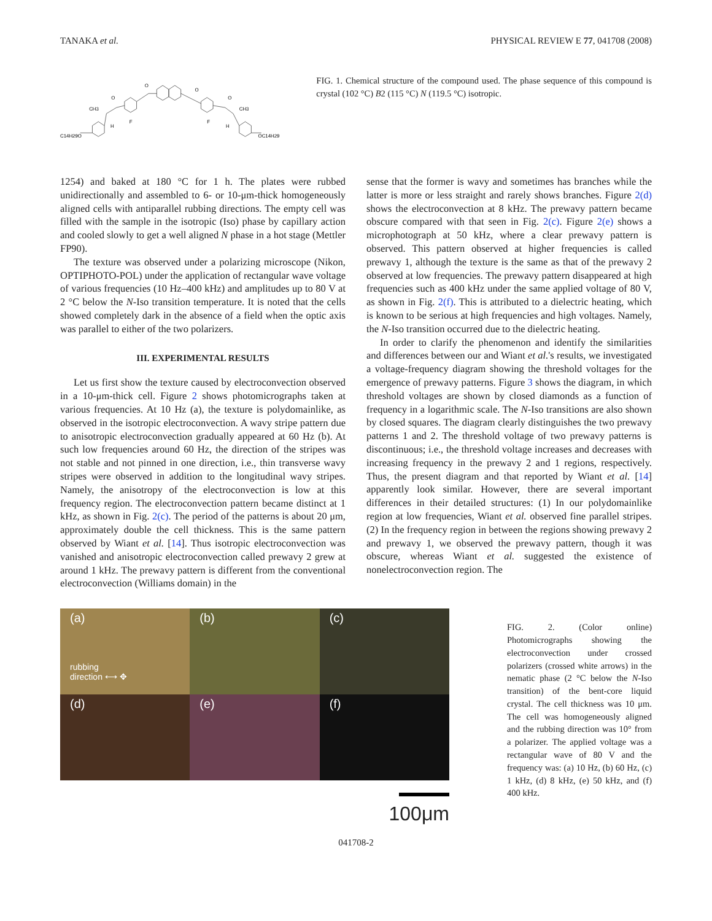TANAKA et al. PHYSICAL REVIEW E 77, 041708 (2008)
C14H29O
CH3
O
H
F
O
O
O
CH3
F
H
OC14H29
FIG. 1. Chemical structure of the compound used. The phase sequence of this compound is crystal (102 °C) B2 (115 °C) N (119.5 °C) isotropic.
1254) and baked at 180 °C for 1 h. The plates were rubbed unidirectionally and assembled to 6- or 10-μm-thick homogeneously aligned cells with antiparallel rubbing directions. The empty cell was filled with the sample in the isotropic (Iso) phase by capillary action and cooled slowly to get a well aligned N phase in a hot stage (Mettler FP90).
The texture was observed under a polarizing microscope (Nikon, OPTIPHOTO-POL) under the application of rectangular wave voltage of various frequencies (10 Hz–400 kHz) and amplitudes up to 80 V at 2 °C below the N-Iso transition temperature. It is noted that the cells showed completely dark in the absence of a field when the optic axis was parallel to either of the two polarizers.
III. EXPERIMENTAL RESULTS
Let us first show the texture caused by electroconvection observed in a 10-μm-thick cell. Figure 2 shows photomicrographs taken at various frequencies. At 10 Hz (a), the texture is polydomainlike, as observed in the isotropic electroconvection. A wavy stripe pattern due to anisotropic electroconvection gradually appeared at 60 Hz (b). At such low frequencies around 60 Hz, the direction of the stripes was not stable and not pinned in one direction, i.e., thin transverse wavy stripes were observed in addition to the longitudinal wavy stripes. Namely, the anisotropy of the electroconvection is low at this frequency region. The electroconvection pattern became distinct at 1 kHz, as shown in Fig. 2(c). The period of the patterns is about 20 μm, approximately double the cell thickness. This is the same pattern observed by Wiant et al. [14]. Thus isotropic electroconvection was vanished and anisotropic electroconvection called prewavy 2 grew at around 1 kHz. The prewavy pattern is different from the conventional electroconvection (Williams domain) in the
sense that the former is wavy and sometimes has branches while the latter is more or less straight and rarely shows branches. Figure 2(d) shows the electroconvection at 8 kHz. The prewavy pattern became obscure compared with that seen in Fig. 2(c). Figure 2(e) shows a microphotograph at 50 kHz, where a clear prewavy pattern is observed. This pattern observed at higher frequencies is called prewavy 1, although the texture is the same as that of the prewavy 2 observed at low frequencies. The prewavy pattern disappeared at high frequencies such as 400 kHz under the same applied voltage of 80 V, as shown in Fig. 2(f). This is attributed to a dielectric heating, which is known to be serious at high frequencies and high voltages. Namely, the N-Iso transition occurred due to the dielectric heating.
In order to clarify the phenomenon and identify the similarities and differences between our and Wiant et al.'s results, we investigated a voltage-frequency diagram showing the threshold voltages for the emergence of prewavy patterns. Figure 3 shows the diagram, in which threshold voltages are shown by closed diamonds as a function of frequency in a logarithmic scale. The N-Iso transitions are also shown by closed squares. The diagram clearly distinguishes the two prewavy patterns 1 and 2. The threshold voltage of two prewavy patterns is discontinuous; i.e., the threshold voltage increases and decreases with increasing frequency in the prewavy 2 and 1 regions, respectively. Thus, the present diagram and that reported by Wiant et al. [14] apparently look similar. However, there are several important differences in their detailed structures: (1) In our polydomainlike region at low frequencies, Wiant et al. observed fine parallel stripes. (2) In the frequency region in between the regions showing prewavy 2 and prewavy 1, we observed the prewavy pattern, though it was obscure, whereas Wiant et al. suggested the existence of nonelectroconvection region. The
(a)
rubbing
direction ⟷ ✥
(b)
(c)
(d)
(e)
(f)
100μm
FIG. 2. (Color online) Photomicrographs showing the electroconvection under crossed polarizers (crossed white arrows) in the nematic phase (2 °C below the N-Iso transition) of the bent-core liquid crystal. The cell thickness was 10 μm. The cell was homogeneously aligned and the rubbing direction was 10° from a polarizer. The applied voltage was a rectangular wave of 80 V and the frequency was: (a) 10 Hz, (b) 60 Hz, (c) 1 kHz, (d) 8 kHz, (e) 50 kHz, and (f) 400 kHz.
041708-2